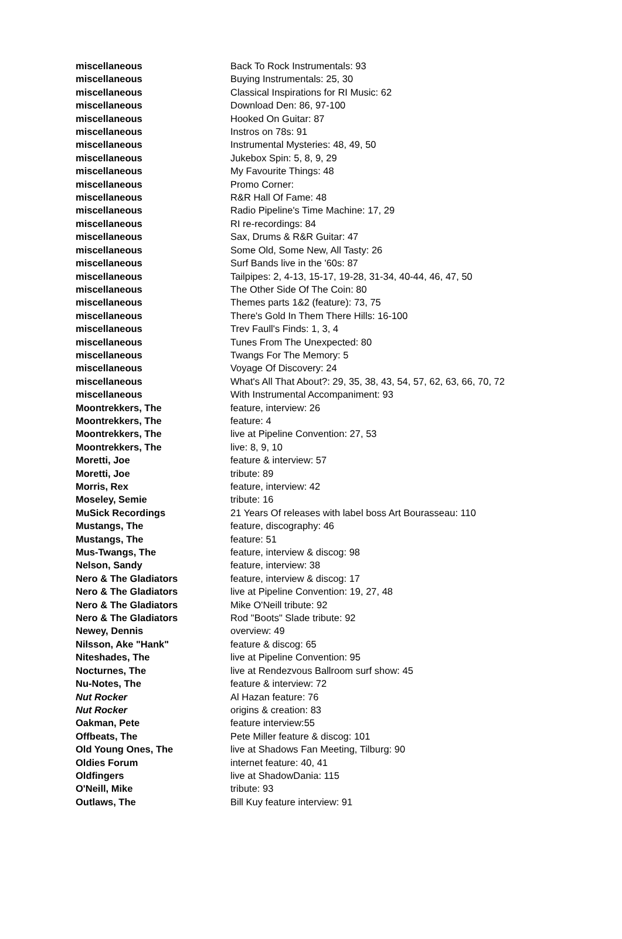| miscellaneous | Back To Rock Instrumentals: 93 |
| miscellaneous | Buying Instrumentals: 25, 30 |
| miscellaneous | Classical Inspirations for RI Music: 62 |
| miscellaneous | Download Den: 86, 97-100 |
| miscellaneous | Hooked On Guitar: 87 |
| miscellaneous | Instros on 78s: 91 |
| miscellaneous | Instrumental Mysteries: 48, 49, 50 |
| miscellaneous | Jukebox Spin: 5, 8, 9, 29 |
| miscellaneous | My Favourite Things: 48 |
| miscellaneous | Promo Corner: |
| miscellaneous | R&R Hall Of Fame: 48 |
| miscellaneous | Radio Pipeline's Time Machine: 17, 29 |
| miscellaneous | RI re-recordings: 84 |
| miscellaneous | Sax, Drums & R&R Guitar: 47 |
| miscellaneous | Some Old, Some New, All Tasty: 26 |
| miscellaneous | Surf Bands live in the '60s: 87 |
| miscellaneous | Tailpipes: 2, 4-13, 15-17, 19-28, 31-34, 40-44, 46, 47, 50 |
| miscellaneous | The Other Side Of The Coin: 80 |
| miscellaneous | Themes parts 1&2 (feature): 73, 75 |
| miscellaneous | There's Gold In Them There Hills: 16-100 |
| miscellaneous | Trev Faull's Finds: 1, 3, 4 |
| miscellaneous | Tunes From The Unexpected: 80 |
| miscellaneous | Twangs For The Memory: 5 |
| miscellaneous | Voyage Of Discovery: 24 |
| miscellaneous | What's All That About?: 29, 35, 38, 43, 54, 57, 62, 63, 66, 70, 72 |
| miscellaneous | With Instrumental Accompaniment: 93 |
| Moontrekkers, The | feature, interview: 26 |
| Moontrekkers, The | feature: 4 |
| Moontrekkers, The | live at Pipeline Convention: 27, 53 |
| Moontrekkers, The | live: 8, 9, 10 |
| Moretti, Joe | feature & interview: 57 |
| Moretti, Joe | tribute: 89 |
| Morris, Rex | feature, interview: 42 |
| Moseley, Semie | tribute: 16 |
| MuSick Recordings | 21 Years Of releases with label boss Art Bourasseau: 110 |
| Mustangs, The | feature, discography: 46 |
| Mustangs, The | feature: 51 |
| Mus-Twangs, The | feature, interview & discog: 98 |
| Nelson, Sandy | feature, interview: 38 |
| Nero & The Gladiators | feature, interview & discog: 17 |
| Nero & The Gladiators | live at Pipeline Convention: 19, 27, 48 |
| Nero & The Gladiators | Mike O'Neill tribute: 92 |
| Nero & The Gladiators | Rod "Boots" Slade tribute: 92 |
| Newey, Dennis | overview: 49 |
| Nilsson, Ake "Hank" | feature & discog: 65 |
| Niteshades, The | live at Pipeline Convention: 95 |
| Nocturnes, The | live at Rendezvous Ballroom surf show: 45 |
| Nu-Notes, The | feature & interview: 72 |
| Nut Rocker | Al Hazan feature: 76 |
| Nut Rocker | origins & creation: 83 |
| Oakman, Pete | feature interview:55 |
| Offbeats, The | Pete Miller feature & discog: 101 |
| Old Young Ones, The | live at Shadows Fan Meeting, Tilburg: 90 |
| Oldies Forum | internet feature: 40, 41 |
| Oldfingers | live at ShadowDania: 115 |
| O'Neill, Mike | tribute: 93 |
| Outlaws, The | Bill Kuy feature interview: 91 |